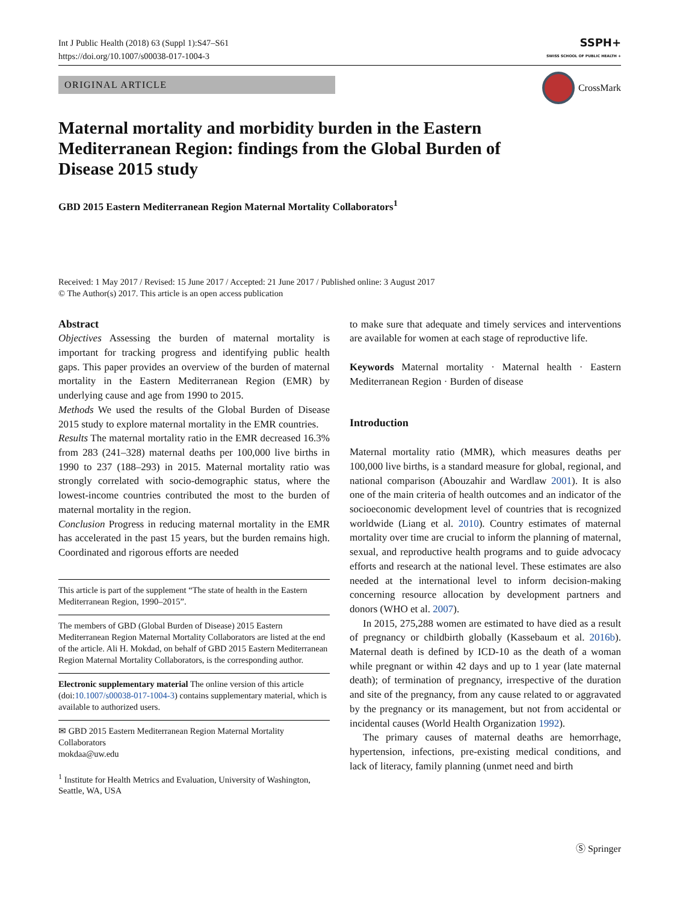Int J Public Health (2018) 63 (Suppl 1):S47–S61
https://doi.org/10.1007/s00038-017-1004-3
SSPH+
SWISS SCHOOL OF PUBLIC HEALTH +
ORIGINAL ARTICLE
CrossMark
Maternal mortality and morbidity burden in the Eastern Mediterranean Region: findings from the Global Burden of Disease 2015 study
GBD 2015 Eastern Mediterranean Region Maternal Mortality Collaborators<sup>1</sup>
Received: 1 May 2017 / Revised: 15 June 2017 / Accepted: 21 June 2017 / Published online: 3 August 2017
© The Author(s) 2017. This article is an open access publication
Abstract
Objectives Assessing the burden of maternal mortality is important for tracking progress and identifying public health gaps. This paper provides an overview of the burden of maternal mortality in the Eastern Mediterranean Region (EMR) by underlying cause and age from 1990 to 2015.
Methods We used the results of the Global Burden of Disease 2015 study to explore maternal mortality in the EMR countries.
Results The maternal mortality ratio in the EMR decreased 16.3% from 283 (241–328) maternal deaths per 100,000 live births in 1990 to 237 (188–293) in 2015. Maternal mortality ratio was strongly correlated with socio-demographic status, where the lowest-income countries contributed the most to the burden of maternal mortality in the region.
Conclusion Progress in reducing maternal mortality in the EMR has accelerated in the past 15 years, but the burden remains high. Coordinated and rigorous efforts are needed
This article is part of the supplement “The state of health in the Eastern Mediterranean Region, 1990–2015”.
The members of GBD (Global Burden of Disease) 2015 Eastern Mediterranean Region Maternal Mortality Collaborators are listed at the end of the article. Ali H. Mokdad, on behalf of GBD 2015 Eastern Mediterranean Region Maternal Mortality Collaborators, is the corresponding author.
Electronic supplementary material The online version of this article (doi:10.1007/s00038-017-1004-3) contains supplementary material, which is available to authorized users.
✉ GBD 2015 Eastern Mediterranean Region Maternal Mortality Collaborators
mokdaa@uw.edu
<sup>1</sup> Institute for Health Metrics and Evaluation, University of Washington, Seattle, WA, USA
to make sure that adequate and timely services and interventions are available for women at each stage of reproductive life.
Keywords Maternal mortality · Maternal health · Eastern Mediterranean Region · Burden of disease
Introduction
Maternal mortality ratio (MMR), which measures deaths per 100,000 live births, is a standard measure for global, regional, and national comparison (Abouzahir and Wardlaw 2001). It is also one of the main criteria of health outcomes and an indicator of the socioeconomic development level of countries that is recognized worldwide (Liang et al. 2010). Country estimates of maternal mortality over time are crucial to inform the planning of maternal, sexual, and reproductive health programs and to guide advocacy efforts and research at the national level. These estimates are also needed at the international level to inform decision-making concerning resource allocation by development partners and donors (WHO et al. 2007).
In 2015, 275,288 women are estimated to have died as a result of pregnancy or childbirth globally (Kassebaum et al. 2016b). Maternal death is defined by ICD-10 as the death of a woman while pregnant or within 42 days and up to 1 year (late maternal death); of termination of pregnancy, irrespective of the duration and site of the pregnancy, from any cause related to or aggravated by the pregnancy or its management, but not from accidental or incidental causes (World Health Organization 1992).
The primary causes of maternal deaths are hemorrhage, hypertension, infections, pre-existing medical conditions, and lack of literacy, family planning (unmet need and birth
Ⓢ Springer